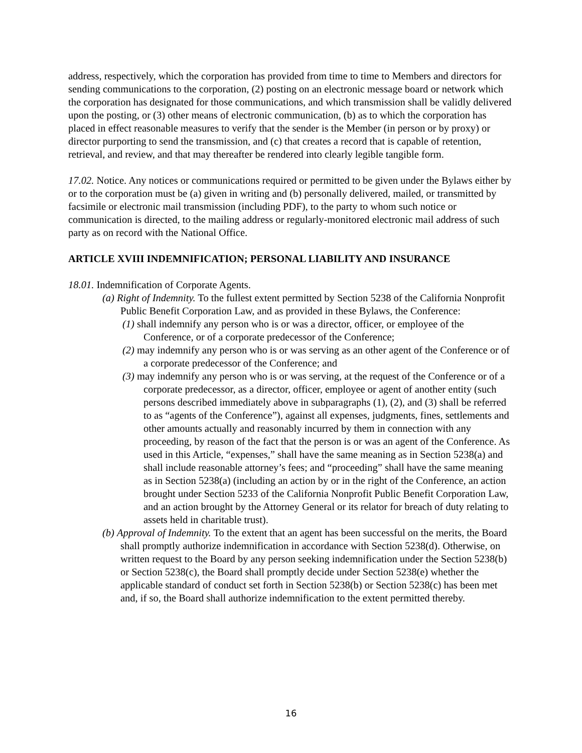address, respectively, which the corporation has provided from time to time to Members and directors for sending communications to the corporation, (2) posting on an electronic message board or network which the corporation has designated for those communications, and which transmission shall be validly delivered upon the posting, or (3) other means of electronic communication, (b) as to which the corporation has placed in effect reasonable measures to verify that the sender is the Member (in person or by proxy) or director purporting to send the transmission, and (c) that creates a record that is capable of retention, retrieval, and review, and that may thereafter be rendered into clearly legible tangible form.
17.02. Notice. Any notices or communications required or permitted to be given under the Bylaws either by or to the corporation must be (a) given in writing and (b) personally delivered, mailed, or transmitted by facsimile or electronic mail transmission (including PDF), to the party to whom such notice or communication is directed, to the mailing address or regularly-monitored electronic mail address of such party as on record with the National Office.
ARTICLE XVIII INDEMNIFICATION; PERSONAL LIABILITY AND INSURANCE
18.01. Indemnification of Corporate Agents.
(a) Right of Indemnity. To the fullest extent permitted by Section 5238 of the California Nonprofit Public Benefit Corporation Law, and as provided in these Bylaws, the Conference:
(1) shall indemnify any person who is or was a director, officer, or employee of the Conference, or of a corporate predecessor of the Conference;
(2) may indemnify any person who is or was serving as an other agent of the Conference or of a corporate predecessor of the Conference; and
(3) may indemnify any person who is or was serving, at the request of the Conference or of a corporate predecessor, as a director, officer, employee or agent of another entity (such persons described immediately above in subparagraphs (1), (2), and (3) shall be referred to as “agents of the Conference”), against all expenses, judgments, fines, settlements and other amounts actually and reasonably incurred by them in connection with any proceeding, by reason of the fact that the person is or was an agent of the Conference. As used in this Article, “expenses,” shall have the same meaning as in Section 5238(a) and shall include reasonable attorney’s fees; and “proceeding” shall have the same meaning as in Section 5238(a) (including an action by or in the right of the Conference, an action brought under Section 5233 of the California Nonprofit Public Benefit Corporation Law, and an action brought by the Attorney General or its relator for breach of duty relating to assets held in charitable trust).
(b) Approval of Indemnity. To the extent that an agent has been successful on the merits, the Board shall promptly authorize indemnification in accordance with Section 5238(d). Otherwise, on written request to the Board by any person seeking indemnification under the Section 5238(b) or Section 5238(c), the Board shall promptly decide under Section 5238(e) whether the applicable standard of conduct set forth in Section 5238(b) or Section 5238(c) has been met and, if so, the Board shall authorize indemnification to the extent permitted thereby.
16